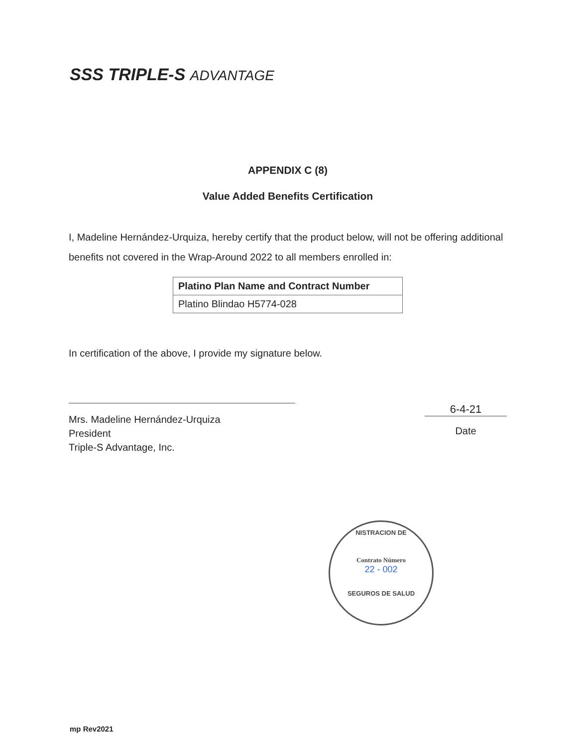SSS TRIPLE-S ADVANTAGE
APPENDIX C (8)
Value Added Benefits Certification
I, Madeline Hernández-Urquiza, hereby certify that the product below, will not be offering additional benefits not covered in the Wrap-Around 2022 to all members enrolled in:
| Platino Plan Name and Contract Number |
| --- |
| Platino Blindao H5774-028 |
In certification of the above, I provide my signature below.
Mrs. Madeline Hernández-Urquiza
President
Triple-S Advantage, Inc.
6-4-21
Date
NISTRACION DE
Contrato Número
22 - 002
SEGUROS DE SALUD
mp Rev2021